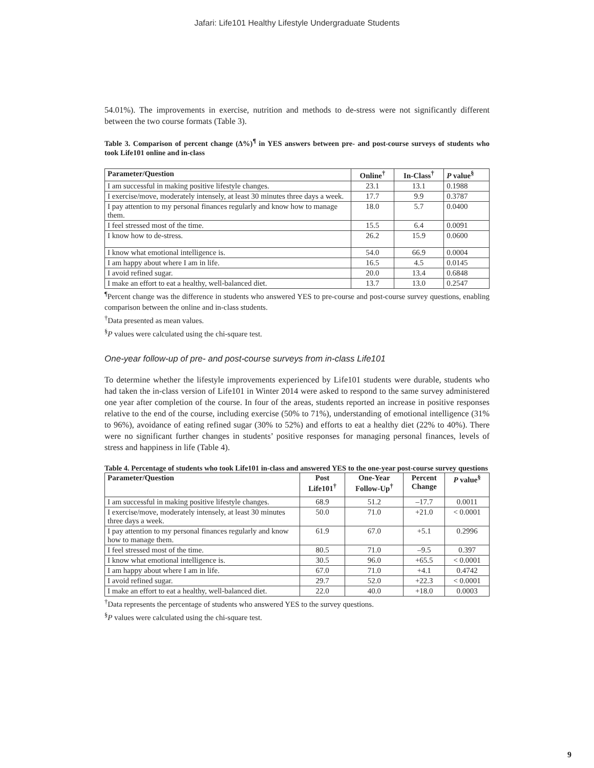Jafari: Life101 Healthy Lifestyle Undergraduate Students
54.01%). The improvements in exercise, nutrition and methods to de-stress were not significantly different between the two course formats (Table 3).
Table 3. Comparison of percent change (Δ%)<sup>¶</sup> in YES answers between pre- and post-course surveys of students who took Life101 online and in-class
| Parameter/Question | Online<sup>†</sup> | In-Class<sup>†</sup> | P value<sup>§</sup> |
| --- | --- | --- | --- |
| I am successful in making positive lifestyle changes. | 23.1 | 13.1 | 0.1988 |
| I exercise/move, moderately intensely, at least 30 minutes three days a week. | 17.7 | 9.9 | 0.3787 |
| I pay attention to my personal finances regularly and know how to manage them. | 18.0 | 5.7 | 0.0400 |
| I feel stressed most of the time. | 15.5 | 6.4 | 0.0091 |
| I know how to de-stress. | 26.2 | 15.9 | 0.0600 |
| I know what emotional intelligence is. | 54.0 | 66.9 | 0.0004 |
| I am happy about where I am in life. | 16.5 | 4.5 | 0.0145 |
| I avoid refined sugar. | 20.0 | 13.4 | 0.6848 |
| I make an effort to eat a healthy, well-balanced diet. | 13.7 | 13.0 | 0.2547 |
<sup>¶</sup> Percent change was the difference in students who answered YES to pre-course and post-course survey questions, enabling comparison between the online and in-class students.
<sup>†</sup> Data presented as mean values.
<sup>§</sup> P values were calculated using the chi-square test.
One-year follow-up of pre- and post-course surveys from in-class Life101
To determine whether the lifestyle improvements experienced by Life101 students were durable, students who had taken the in-class version of Life101 in Winter 2014 were asked to respond to the same survey administered one year after completion of the course. In four of the areas, students reported an increase in positive responses relative to the end of the course, including exercise (50% to 71%), understanding of emotional intelligence (31% to 96%), avoidance of eating refined sugar (30% to 52%) and efforts to eat a healthy diet (22% to 40%). There were no significant further changes in students’ positive responses for managing personal finances, levels of stress and happiness in life (Table 4).
Table 4. Percentage of students who took Life101 in-class and answered YES to the one-year post-course survey questions
| Parameter/Question | Post Life101<sup>†</sup> | One-Year Follow-Up<sup>†</sup> | Percent Change | P value<sup>§</sup> |
| --- | --- | --- | --- | --- |
| I am successful in making positive lifestyle changes. | 68.9 | 51.2 | –17.7 | 0.0011 |
| I exercise/move, moderately intensely, at least 30 minutes three days a week. | 50.0 | 71.0 | +21.0 | < 0.0001 |
| I pay attention to my personal finances regularly and know how to manage them. | 61.9 | 67.0 | +5.1 | 0.2996 |
| I feel stressed most of the time. | 80.5 | 71.0 | –9.5 | 0.397 |
| I know what emotional intelligence is. | 30.5 | 96.0 | +65.5 | < 0.0001 |
| I am happy about where I am in life. | 67.0 | 71.0 | +4.1 | 0.4742 |
| I avoid refined sugar. | 29.7 | 52.0 | +22.3 | < 0.0001 |
| I make an effort to eat a healthy, well-balanced diet. | 22.0 | 40.0 | +18.0 | 0.0003 |
<sup>†</sup> Data represents the percentage of students who answered YES to the survey questions.
<sup>§</sup> P values were calculated using the chi-square test.
9